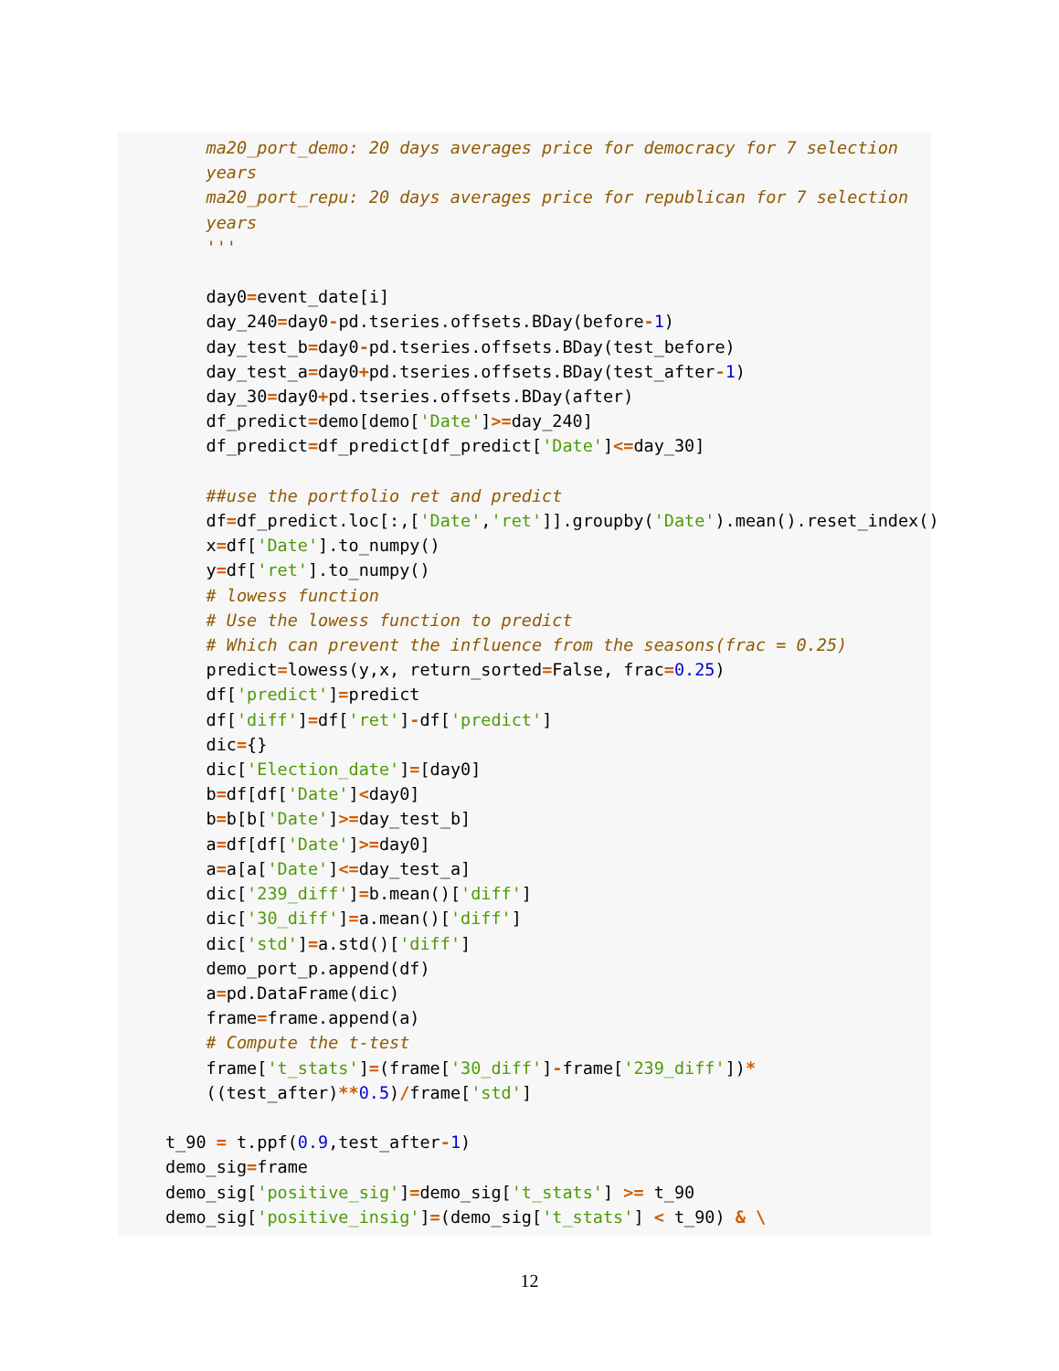ma20_port_demo: 20 days averages price for democracy for 7 selection
    years
    ma20_port_repu: 20 days averages price for republican for 7 selection
    years
    '''

    day0=event_date[i]
    day_240=day0-pd.tseries.offsets.BDay(before-1)
    day_test_b=day0-pd.tseries.offsets.BDay(test_before)
    day_test_a=day0+pd.tseries.offsets.BDay(test_after-1)
    day_30=day0+pd.tseries.offsets.BDay(after)
    df_predict=demo[demo['Date']>=day_240]
    df_predict=df_predict[df_predict['Date']<=day_30]

    ##use the portfolio ret and predict
    df=df_predict.loc[:,['Date','ret']].groupby('Date').mean().reset_index()
    x=df['Date'].to_numpy()
    y=df['ret'].to_numpy()
    # lowess function
    # Use the lowess function to predict
    # Which can prevent the influence from the seasons(frac = 0.25)
    predict=lowess(y,x, return_sorted=False, frac=0.25)
    df['predict']=predict
    df['diff']=df['ret']-df['predict']
    dic={}
    dic['Election_date']=[day0]
    b=df[df['Date']<day0]
    b=b[b['Date']>=day_test_b]
    a=df[df['Date']>=day0]
    a=a[a['Date']<=day_test_a]
    dic['239_diff']=b.mean()['diff']
    dic['30_diff']=a.mean()['diff']
    dic['std']=a.std()['diff']
    demo_port_p.append(df)
    a=pd.DataFrame(dic)
    frame=frame.append(a)
    # Compute the t-test
    frame['t_stats']=(frame['30_diff']-frame['239_diff'])*
    ((test_after)**0.5)/frame['std']

t_90 = t.ppf(0.9,test_after-1)
demo_sig=frame
demo_sig['positive_sig']=demo_sig['t_stats'] >= t_90
demo_sig['positive_insig']=(demo_sig['t_stats'] < t_90) & \
12